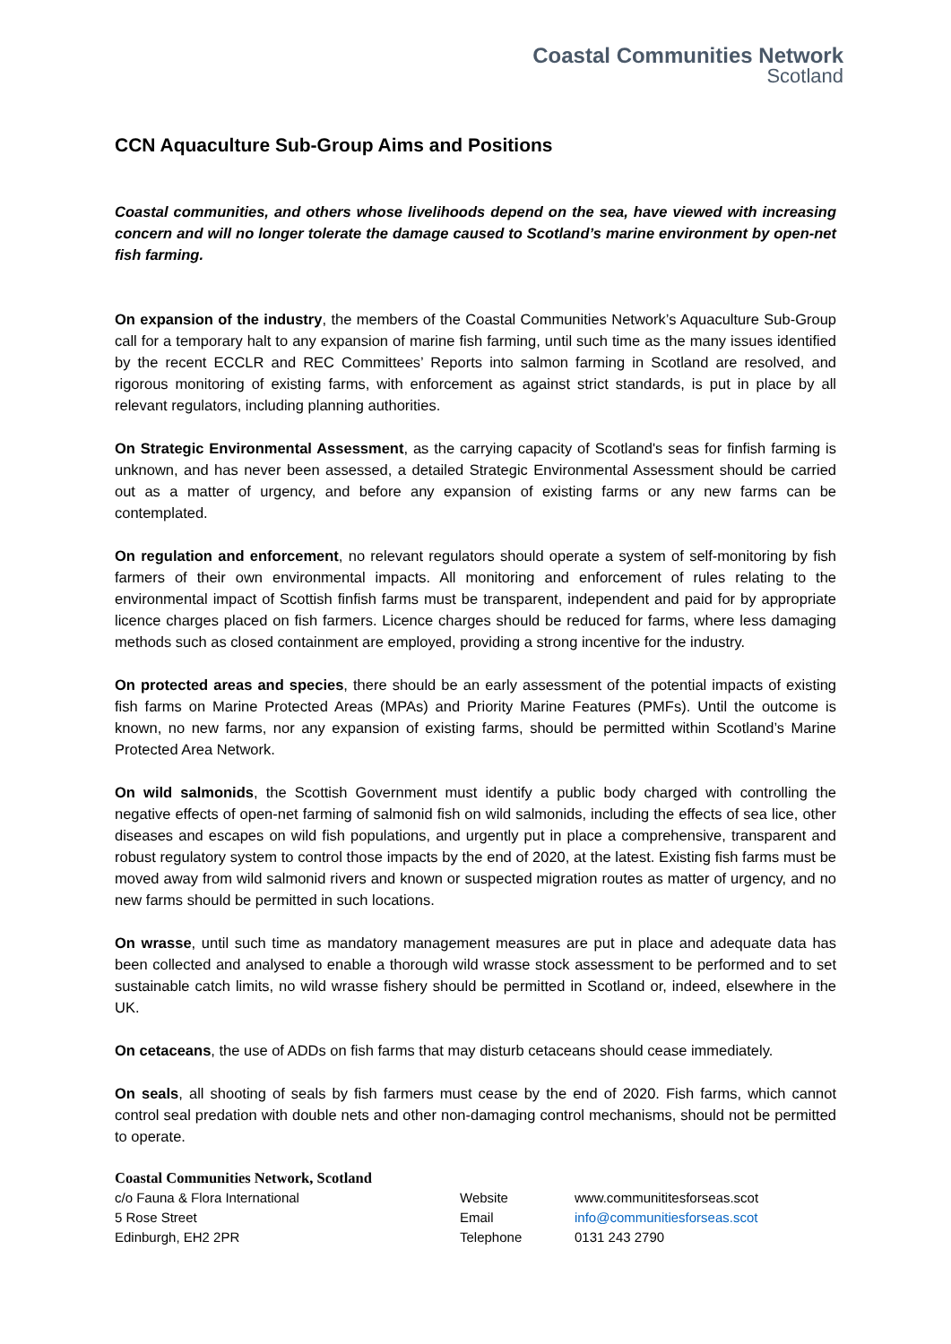Coastal Communities Network
Scotland
CCN Aquaculture Sub-Group Aims and Positions
Coastal communities, and others whose livelihoods depend on the sea, have viewed with increasing concern and will no longer tolerate the damage caused to Scotland’s marine environment by open-net fish farming.
On expansion of the industry, the members of the Coastal Communities Network’s Aquaculture Sub-Group call for a temporary halt to any expansion of marine fish farming, until such time as the many issues identified by the recent ECCLR and REC Committees’ Reports into salmon farming in Scotland are resolved, and rigorous monitoring of existing farms, with enforcement as against strict standards, is put in place by all relevant regulators, including planning authorities.
On Strategic Environmental Assessment, as the carrying capacity of Scotland's seas for finfish farming is unknown, and has never been assessed, a detailed Strategic Environmental Assessment should be carried out as a matter of urgency, and before any expansion of existing farms or any new farms can be contemplated.
On regulation and enforcement, no relevant regulators should operate a system of self-monitoring by fish farmers of their own environmental impacts. All monitoring and enforcement of rules relating to the environmental impact of Scottish finfish farms must be transparent, independent and paid for by appropriate licence charges placed on fish farmers. Licence charges should be reduced for farms, where less damaging methods such as closed containment are employed, providing a strong incentive for the industry.
On protected areas and species, there should be an early assessment of the potential impacts of existing fish farms on Marine Protected Areas (MPAs) and Priority Marine Features (PMFs). Until the outcome is known, no new farms, nor any expansion of existing farms, should be permitted within Scotland’s Marine Protected Area Network.
On wild salmonids, the Scottish Government must identify a public body charged with controlling the negative effects of open-net farming of salmonid fish on wild salmonids, including the effects of sea lice, other diseases and escapes on wild fish populations, and urgently put in place a comprehensive, transparent and robust regulatory system to control those impacts by the end of 2020, at the latest. Existing fish farms must be moved away from wild salmonid rivers and known or suspected migration routes as matter of urgency, and no new farms should be permitted in such locations.
On wrasse, until such time as mandatory management measures are put in place and adequate data has been collected and analysed to enable a thorough wild wrasse stock assessment to be performed and to set sustainable catch limits, no wild wrasse fishery should be permitted in Scotland or, indeed, elsewhere in the UK.
On cetaceans, the use of ADDs on fish farms that may disturb cetaceans should cease immediately.
On seals, all shooting of seals by fish farmers must cease by the end of 2020. Fish farms, which cannot control seal predation with double nets and other non-damaging control mechanisms, should not be permitted to operate.
Coastal Communities Network, Scotland
c/o Fauna & Flora International Website www.communititesforseas.scot
5 Rose Street Email info@communitiesforseas.scot
Edinburgh, EH2 2PR Telephone 0131 243 2790